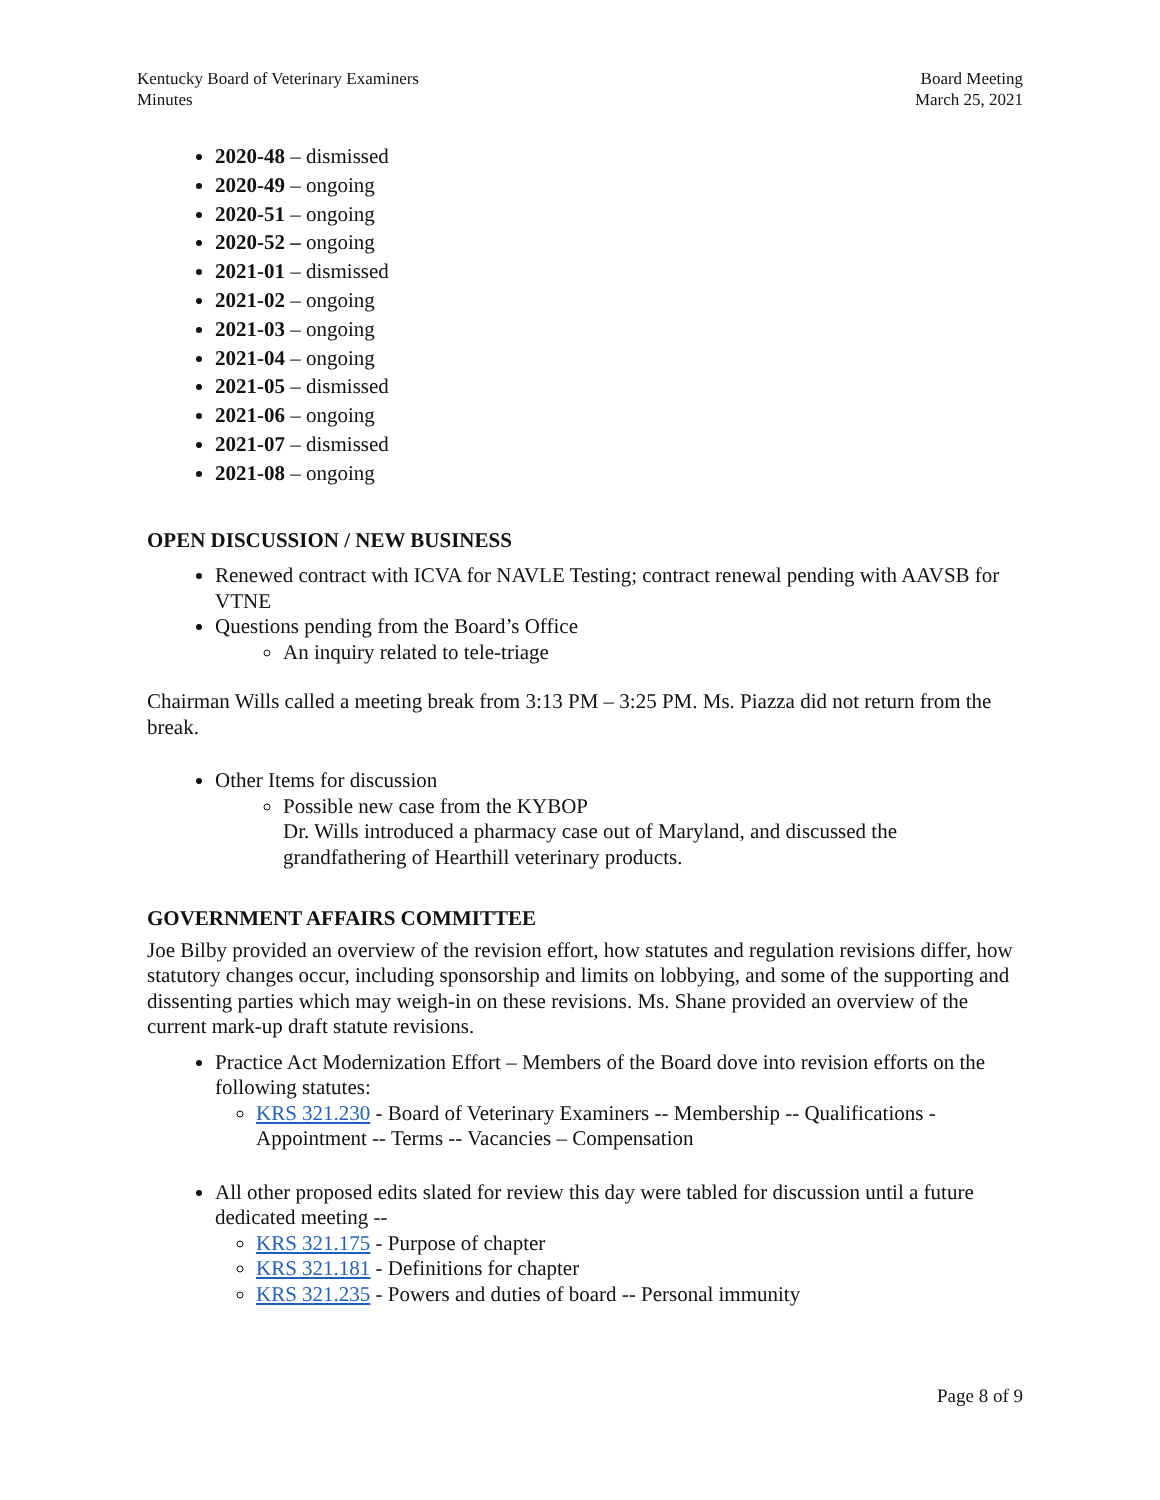Kentucky Board of Veterinary Examiners
Minutes
Board Meeting
March 25, 2021
2020-48 – dismissed
2020-49 – ongoing
2020-51 – ongoing
2020-52 – ongoing
2021-01 – dismissed
2021-02 – ongoing
2021-03 – ongoing
2021-04 – ongoing
2021-05 – dismissed
2021-06 – ongoing
2021-07 – dismissed
2021-08 – ongoing
OPEN DISCUSSION / NEW BUSINESS
Renewed contract with ICVA for NAVLE Testing; contract renewal pending with AAVSB for VTNE
Questions pending from the Board’s Office
An inquiry related to tele-triage
Chairman Wills called a meeting break from 3:13 PM – 3:25 PM. Ms. Piazza did not return from the break.
Other Items for discussion
Possible new case from the KYBOP
Dr. Wills introduced a pharmacy case out of Maryland, and discussed the grandfathering of Hearthill veterinary products.
GOVERNMENT AFFAIRS COMMITTEE
Joe Bilby provided an overview of the revision effort, how statutes and regulation revisions differ, how statutory changes occur, including sponsorship and limits on lobbying, and some of the supporting and dissenting parties which may weigh-in on these revisions. Ms. Shane provided an overview of the current mark-up draft statute revisions.
Practice Act Modernization Effort – Members of the Board dove into revision efforts on the following statutes:
KRS 321.230 - Board of Veterinary Examiners -- Membership -- Qualifications - Appointment -- Terms -- Vacancies – Compensation
All other proposed edits slated for review this day were tabled for discussion until a future dedicated meeting --
KRS 321.175 - Purpose of chapter
KRS 321.181 - Definitions for chapter
KRS 321.235 - Powers and duties of board -- Personal immunity
Page 8 of 9